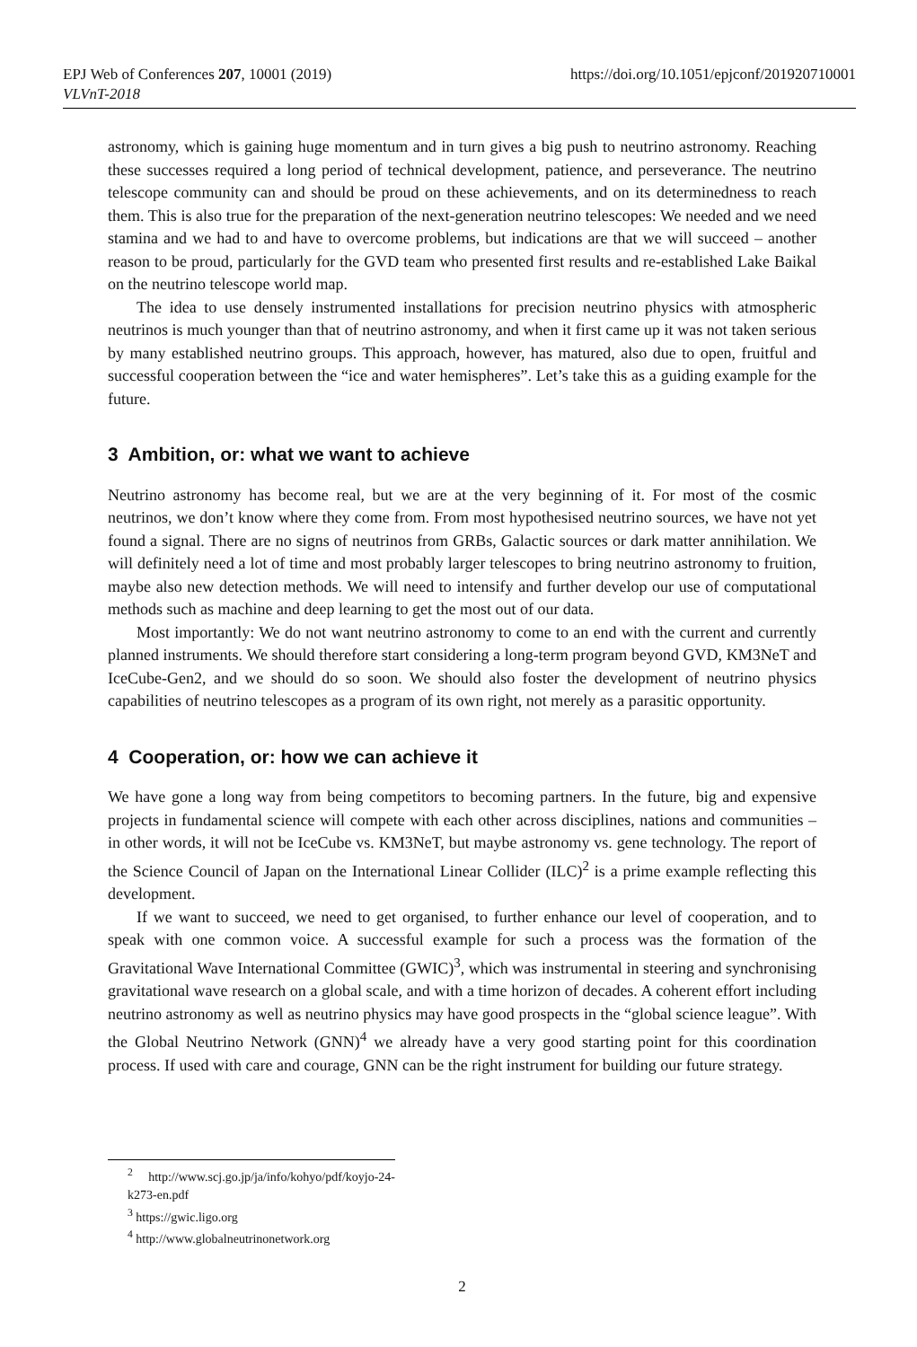https://doi.org/10.1051/epjconf/201920710001 EPJ Web of Conferences 207, 10001 (2019)
VLVnT-2018
astronomy, which is gaining huge momentum and in turn gives a big push to neutrino astronomy. Reaching these successes required a long period of technical development, patience, and perseverance. The neutrino telescope community can and should be proud on these achievements, and on its determinedness to reach them. This is also true for the preparation of the next-generation neutrino telescopes: We needed and we need stamina and we had to and have to overcome problems, but indications are that we will succeed – another reason to be proud, particularly for the GVD team who presented first results and re-established Lake Baikal on the neutrino telescope world map.
The idea to use densely instrumented installations for precision neutrino physics with atmospheric neutrinos is much younger than that of neutrino astronomy, and when it first came up it was not taken serious by many established neutrino groups. This approach, however, has matured, also due to open, fruitful and successful cooperation between the “ice and water hemispheres”. Let’s take this as a guiding example for the future.
3 Ambition, or: what we want to achieve
Neutrino astronomy has become real, but we are at the very beginning of it. For most of the cosmic neutrinos, we don’t know where they come from. From most hypothesised neutrino sources, we have not yet found a signal. There are no signs of neutrinos from GRBs, Galactic sources or dark matter annihilation. We will definitely need a lot of time and most probably larger telescopes to bring neutrino astronomy to fruition, maybe also new detection methods. We will need to intensify and further develop our use of computational methods such as machine and deep learning to get the most out of our data.
Most importantly: We do not want neutrino astronomy to come to an end with the current and currently planned instruments. We should therefore start considering a long-term program beyond GVD, KM3NeT and IceCube-Gen2, and we should do so soon. We should also foster the development of neutrino physics capabilities of neutrino telescopes as a program of its own right, not merely as a parasitic opportunity.
4 Cooperation, or: how we can achieve it
We have gone a long way from being competitors to becoming partners. In the future, big and expensive projects in fundamental science will compete with each other across disciplines, nations and communities – in other words, it will not be IceCube vs. KM3NeT, but maybe astronomy vs. gene technology. The report of the Science Council of Japan on the International Linear Collider (ILC)<sup>2</sup> is a prime example reflecting this development.
If we want to succeed, we need to get organised, to further enhance our level of cooperation, and to speak with one common voice. A successful example for such a process was the formation of the Gravitational Wave International Committee (GWIC)<sup>3</sup>, which was instrumental in steering and synchronising gravitational wave research on a global scale, and with a time horizon of decades. A coherent effort including neutrino astronomy as well as neutrino physics may have good prospects in the “global science league”. With the Global Neutrino Network (GNN)<sup>4</sup> we already have a very good starting point for this coordination process. If used with care and courage, GNN can be the right instrument for building our future strategy.
<sup>2</sup> http://www.scj.go.jp/ja/info/kohyo/pdf/koyjo-24-k273-en.pdf
<sup>3</sup> https://gwic.ligo.org
<sup>4</sup> http://www.globalneutrinonetwork.org
2